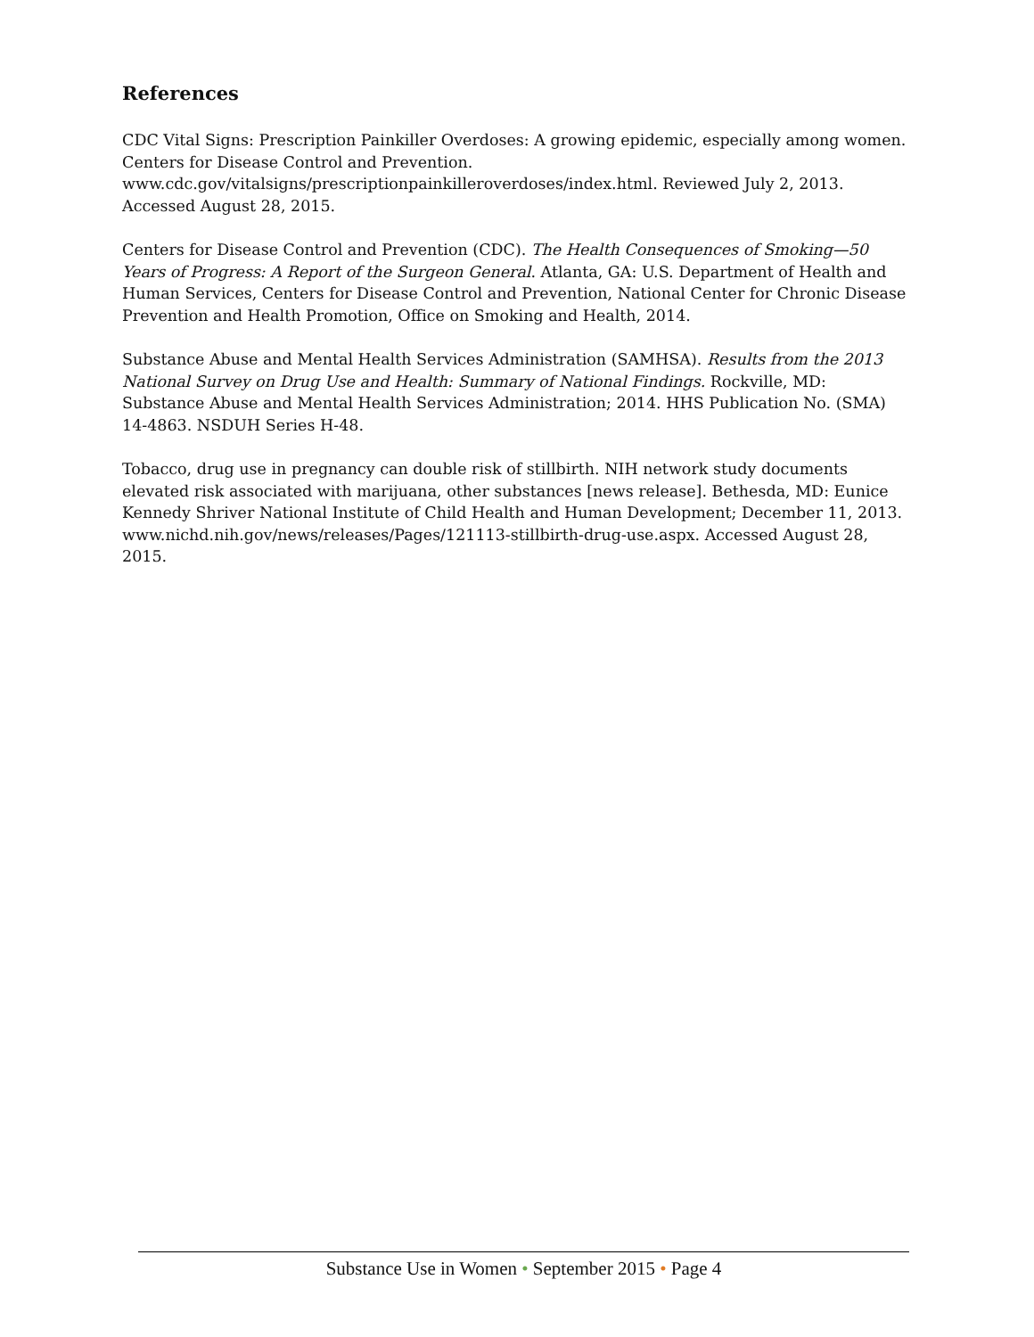References
CDC Vital Signs: Prescription Painkiller Overdoses: A growing epidemic, especially among women. Centers for Disease Control and Prevention. www.cdc.gov/vitalsigns/prescriptionpainkilleroverdoses/index.html. Reviewed July 2, 2013. Accessed August 28, 2015.
Centers for Disease Control and Prevention (CDC). The Health Consequences of Smoking—50 Years of Progress: A Report of the Surgeon General. Atlanta, GA: U.S. Department of Health and Human Services, Centers for Disease Control and Prevention, National Center for Chronic Disease Prevention and Health Promotion, Office on Smoking and Health, 2014.
Substance Abuse and Mental Health Services Administration (SAMHSA). Results from the 2013 National Survey on Drug Use and Health: Summary of National Findings. Rockville, MD: Substance Abuse and Mental Health Services Administration; 2014. HHS Publication No. (SMA) 14-4863. NSDUH Series H-48.
Tobacco, drug use in pregnancy can double risk of stillbirth. NIH network study documents elevated risk associated with marijuana, other substances [news release]. Bethesda, MD: Eunice Kennedy Shriver National Institute of Child Health and Human Development; December 11, 2013. www.nichd.nih.gov/news/releases/Pages/121113-stillbirth-drug-use.aspx. Accessed August 28, 2015.
Substance Use in Women • September 2015 • Page 4